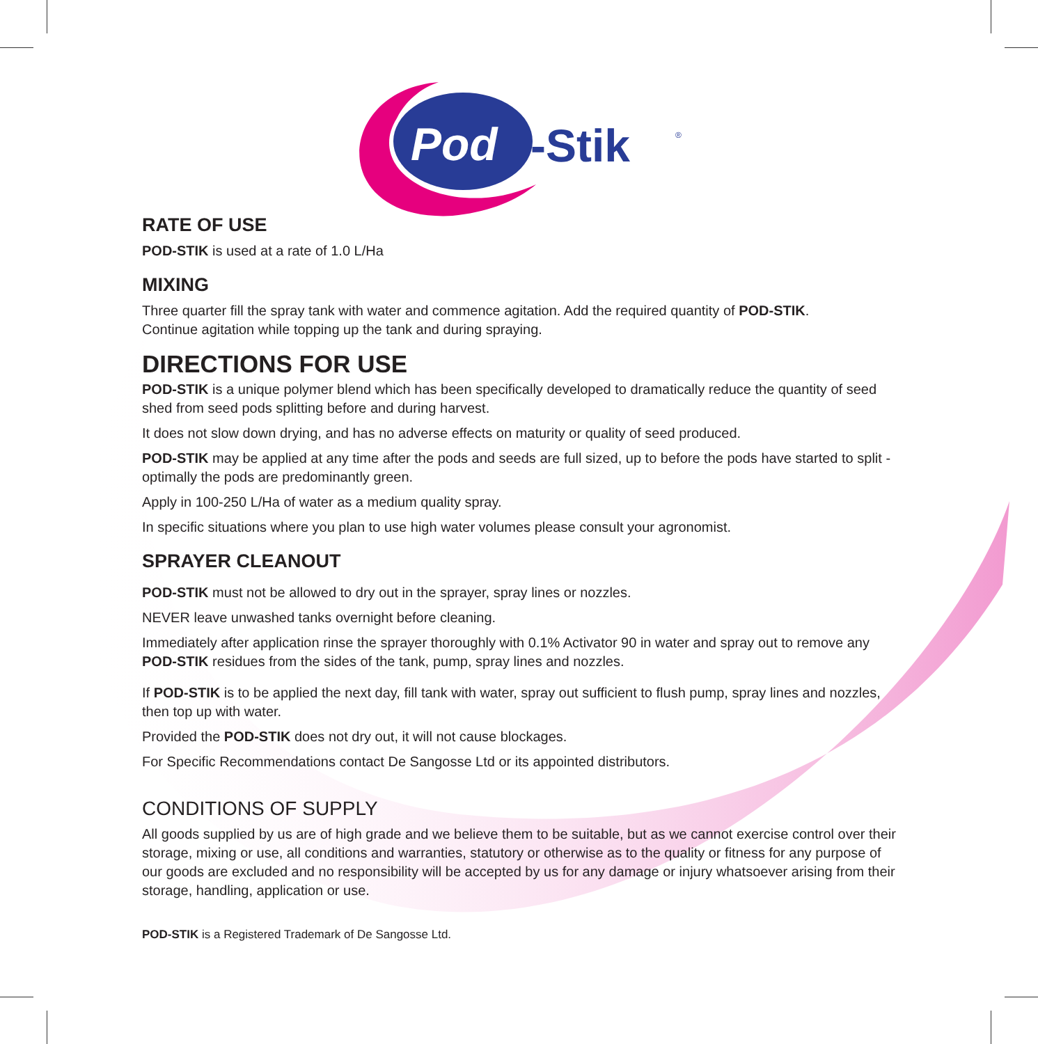Pod
-Stik
®
RATE OF USE
POD-STIK is used at a rate of 1.0 L/Ha
MIXING
Three quarter fill the spray tank with water and commence agitation. Add the required quantity of POD-STIK.
Continue agitation while topping up the tank and during spraying.
DIRECTIONS FOR USE
POD-STIK is a unique polymer blend which has been specifically developed to dramatically reduce the quantity of seed shed from seed pods splitting before and during harvest.
It does not slow down drying, and has no adverse effects on maturity or quality of seed produced.
POD-STIK may be applied at any time after the pods and seeds are full sized, up to before the pods have started to split - optimally the pods are predominantly green.
Apply in 100-250 L/Ha of water as a medium quality spray.
In specific situations where you plan to use high water volumes please consult your agronomist.
SPRAYER CLEANOUT
POD-STIK must not be allowed to dry out in the sprayer, spray lines or nozzles.
NEVER leave unwashed tanks overnight before cleaning.
Immediately after application rinse the sprayer thoroughly with 0.1% Activator 90 in water and spray out to remove any POD-STIK residues from the sides of the tank, pump, spray lines and nozzles.
If POD-STIK is to be applied the next day, fill tank with water, spray out sufficient to flush pump, spray lines and nozzles, then top up with water.
Provided the POD-STIK does not dry out, it will not cause blockages.
For Specific Recommendations contact De Sangosse Ltd or its appointed distributors.
CONDITIONS OF SUPPLY
All goods supplied by us are of high grade and we believe them to be suitable, but as we cannot exercise control over their storage, mixing or use, all conditions and warranties, statutory or otherwise as to the quality or fitness for any purpose of our goods are excluded and no responsibility will be accepted by us for any damage or injury whatsoever arising from their storage, handling, application or use.
POD-STIK is a Registered Trademark of De Sangosse Ltd.